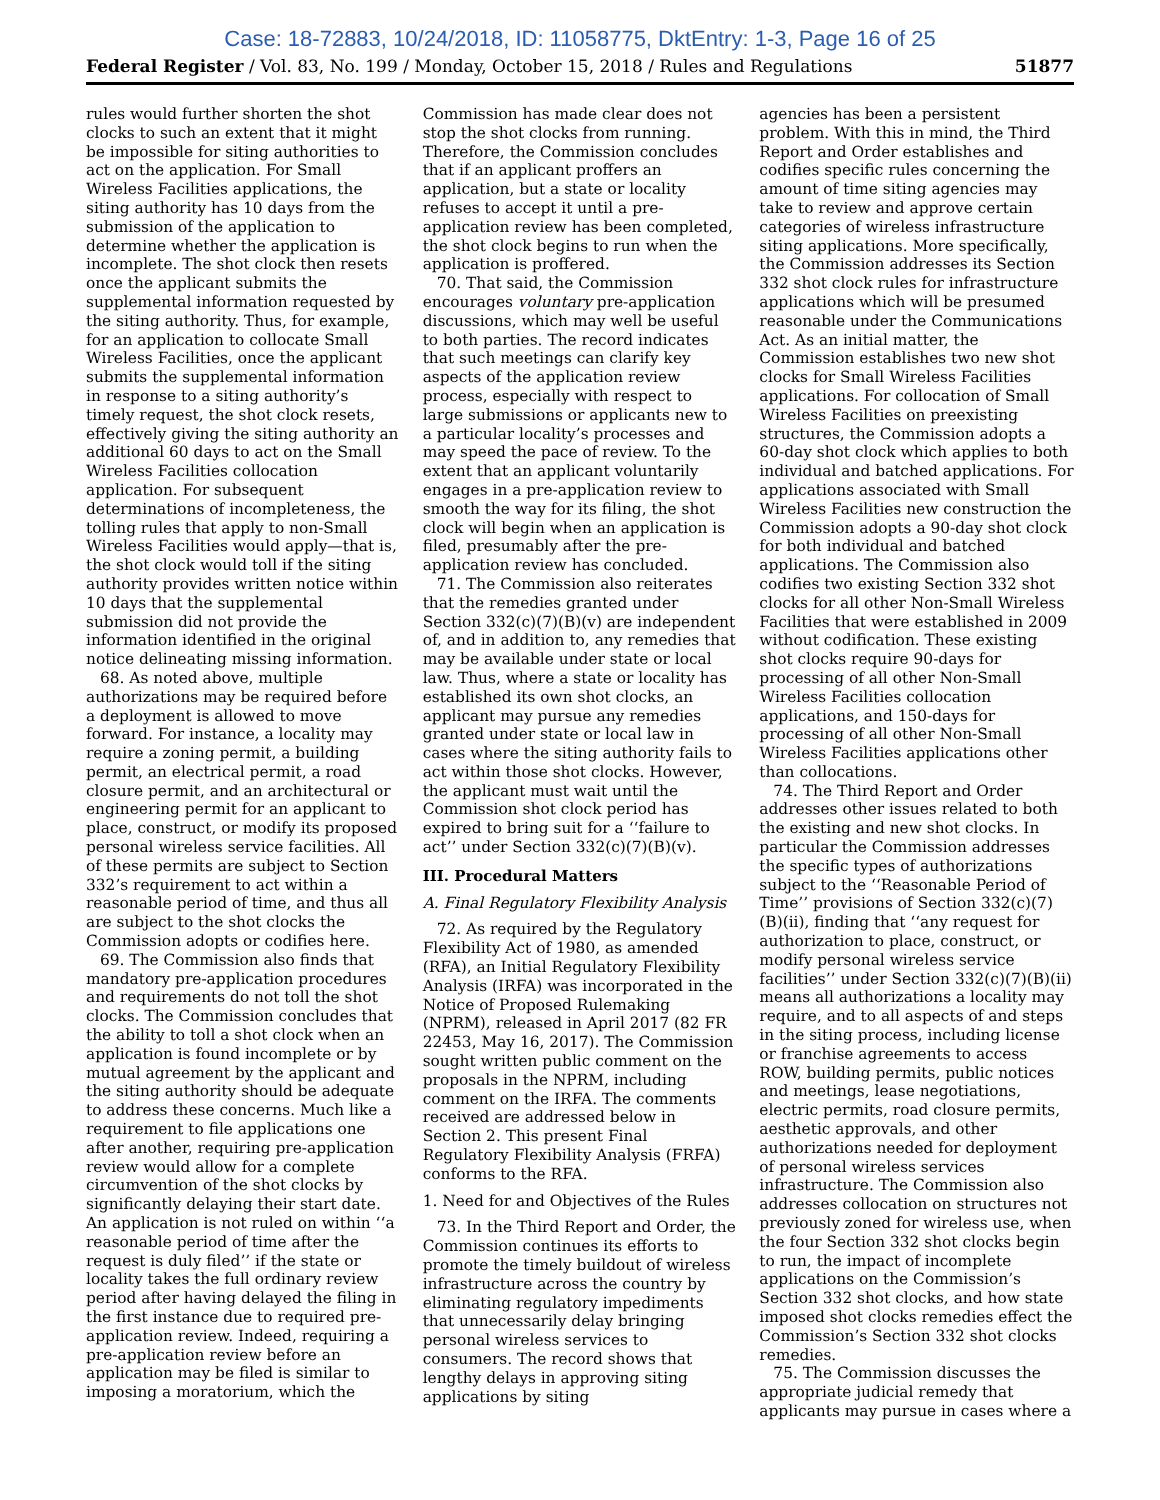Case: 18-72883, 10/24/2018, ID: 11058775, DktEntry: 1-3, Page 16 of 25
Federal Register / Vol. 83, No. 199 / Monday, October 15, 2018 / Rules and Regulations 51877
rules would further shorten the shot clocks to such an extent that it might be impossible for siting authorities to act on the application. For Small Wireless Facilities applications, the siting authority has 10 days from the submission of the application to determine whether the application is incomplete. The shot clock then resets once the applicant submits the supplemental information requested by the siting authority. Thus, for example, for an application to collocate Small Wireless Facilities, once the applicant submits the supplemental information in response to a siting authority’s timely request, the shot clock resets, effectively giving the siting authority an additional 60 days to act on the Small Wireless Facilities collocation application. For subsequent determinations of incompleteness, the tolling rules that apply to non-Small Wireless Facilities would apply—that is, the shot clock would toll if the siting authority provides written notice within 10 days that the supplemental submission did not provide the information identified in the original notice delineating missing information.
68. As noted above, multiple authorizations may be required before a deployment is allowed to move forward. For instance, a locality may require a zoning permit, a building permit, an electrical permit, a road closure permit, and an architectural or engineering permit for an applicant to place, construct, or modify its proposed personal wireless service facilities. All of these permits are subject to Section 332’s requirement to act within a reasonable period of time, and thus all are subject to the shot clocks the Commission adopts or codifies here.
69. The Commission also finds that mandatory pre-application procedures and requirements do not toll the shot clocks. The Commission concludes that the ability to toll a shot clock when an application is found incomplete or by mutual agreement by the applicant and the siting authority should be adequate to address these concerns. Much like a requirement to file applications one after another, requiring pre-application review would allow for a complete circumvention of the shot clocks by significantly delaying their start date. An application is not ruled on within ‘‘a reasonable period of time after the request is duly filed’’ if the state or locality takes the full ordinary review period after having delayed the filing in the first instance due to required pre-application review. Indeed, requiring a pre-application review before an application may be filed is similar to imposing a moratorium, which the
Commission has made clear does not stop the shot clocks from running. Therefore, the Commission concludes that if an applicant proffers an application, but a state or locality refuses to accept it until a pre-application review has been completed, the shot clock begins to run when the application is proffered.
70. That said, the Commission encourages voluntary pre-application discussions, which may well be useful to both parties. The record indicates that such meetings can clarify key aspects of the application review process, especially with respect to large submissions or applicants new to a particular locality’s processes and may speed the pace of review. To the extent that an applicant voluntarily engages in a pre-application review to smooth the way for its filing, the shot clock will begin when an application is filed, presumably after the pre-application review has concluded.
71. The Commission also reiterates that the remedies granted under Section 332(c)(7)(B)(v) are independent of, and in addition to, any remedies that may be available under state or local law. Thus, where a state or locality has established its own shot clocks, an applicant may pursue any remedies granted under state or local law in cases where the siting authority fails to act within those shot clocks. However, the applicant must wait until the Commission shot clock period has expired to bring suit for a ‘‘failure to act’’ under Section 332(c)(7)(B)(v).
III. Procedural Matters
A. Final Regulatory Flexibility Analysis
72. As required by the Regulatory Flexibility Act of 1980, as amended (RFA), an Initial Regulatory Flexibility Analysis (IRFA) was incorporated in the Notice of Proposed Rulemaking (NPRM), released in April 2017 (82 FR 22453, May 16, 2017). The Commission sought written public comment on the proposals in the NPRM, including comment on the IRFA. The comments received are addressed below in Section 2. This present Final Regulatory Flexibility Analysis (FRFA) conforms to the RFA.
1. Need for and Objectives of the Rules
73. In the Third Report and Order, the Commission continues its efforts to promote the timely buildout of wireless infrastructure across the country by eliminating regulatory impediments that unnecessarily delay bringing personal wireless services to consumers. The record shows that lengthy delays in approving siting applications by siting
agencies has been a persistent problem. With this in mind, the Third Report and Order establishes and codifies specific rules concerning the amount of time siting agencies may take to review and approve certain categories of wireless infrastructure siting applications. More specifically, the Commission addresses its Section 332 shot clock rules for infrastructure applications which will be presumed reasonable under the Communications Act. As an initial matter, the Commission establishes two new shot clocks for Small Wireless Facilities applications. For collocation of Small Wireless Facilities on preexisting structures, the Commission adopts a 60-day shot clock which applies to both individual and batched applications. For applications associated with Small Wireless Facilities new construction the Commission adopts a 90-day shot clock for both individual and batched applications. The Commission also codifies two existing Section 332 shot clocks for all other Non-Small Wireless Facilities that were established in 2009 without codification. These existing shot clocks require 90-days for processing of all other Non-Small Wireless Facilities collocation applications, and 150-days for processing of all other Non-Small Wireless Facilities applications other than collocations.
74. The Third Report and Order addresses other issues related to both the existing and new shot clocks. In particular the Commission addresses the specific types of authorizations subject to the ‘‘Reasonable Period of Time’’ provisions of Section 332(c)(7)(B)(ii), finding that ‘‘any request for authorization to place, construct, or modify personal wireless service facilities’’ under Section 332(c)(7)(B)(ii) means all authorizations a locality may require, and to all aspects of and steps in the siting process, including license or franchise agreements to access ROW, building permits, public notices and meetings, lease negotiations, electric permits, road closure permits, aesthetic approvals, and other authorizations needed for deployment of personal wireless services infrastructure. The Commission also addresses collocation on structures not previously zoned for wireless use, when the four Section 332 shot clocks begin to run, the impact of incomplete applications on the Commission’s Section 332 shot clocks, and how state imposed shot clocks remedies effect the Commission’s Section 332 shot clocks remedies.
75. The Commission discusses the appropriate judicial remedy that applicants may pursue in cases where a